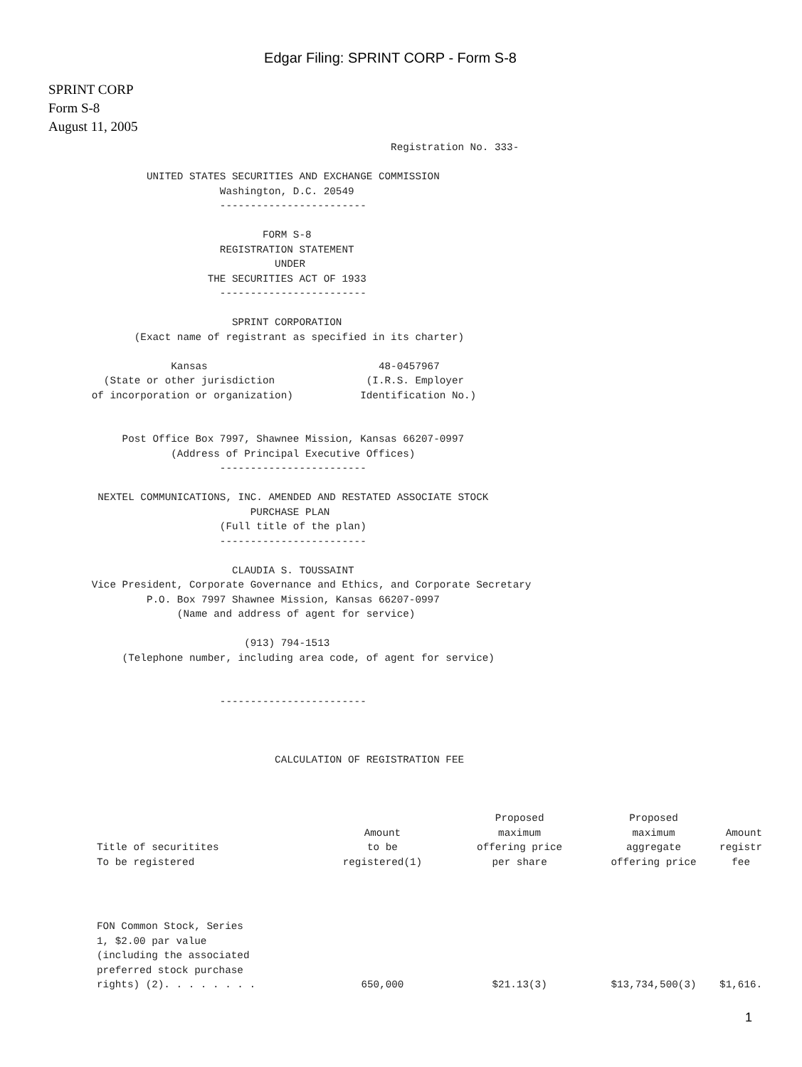Edgar Filing: SPRINT CORP - Form S-8
SPRINT CORP
Form S-8
August 11, 2005
                                                                Registration No. 333-

                        UNITED STATES SECURITIES AND EXCHANGE COMMISSION
                                    Washington, D.C. 20549
                                    ------------------------

                                           FORM S-8
                                    REGISTRATION STATEMENT
                                             UNDER
                                  THE SECURITIES ACT OF 1933
                                    ------------------------

                                      SPRINT CORPORATION
                      (Exact name of registrant as specified in its charter)

                            Kansas                            48-0457967
                 (State or other jurisdiction               (I.R.S. Employer
               of incorporation or organization)           Identification No.)


                    Post Office Box 7997, Shawnee Mission, Kansas 66207-0997
                            (Address of Principal Executive Offices)
                                    ------------------------

                NEXTEL COMMUNICATIONS, INC. AMENDED AND RESTATED ASSOCIATE STOCK
                                         PURCHASE PLAN
                                    (Full title of the plan)
                                    ------------------------

                                      CLAUDIA S. TOUSSAINT
               Vice President, Corporate Governance and Ethics, and Corporate Secretary
                        P.O. Box 7997 Shawnee Mission, Kansas 66207-0997
                             (Name and address of agent for service)

                                        (913) 794-1513
                    (Telephone number, including area code, of agent for service)


                                    ------------------------



                                             CALCULATION OF REGISTRATION FEE
| Title of securitites To be registered | Amount to be registered(1) | Proposed maximum offering price per share | Proposed maximum aggregate offering price | Amount registr fee |
| --- | --- | --- | --- | --- |
| FON Common Stock, Series 1, $2.00 par value (including the associated preferred stock purchase rights) (2). . . . . . . . | 650,000 | $21.13(3) | $13,734,500(3) | $1,616. |
1